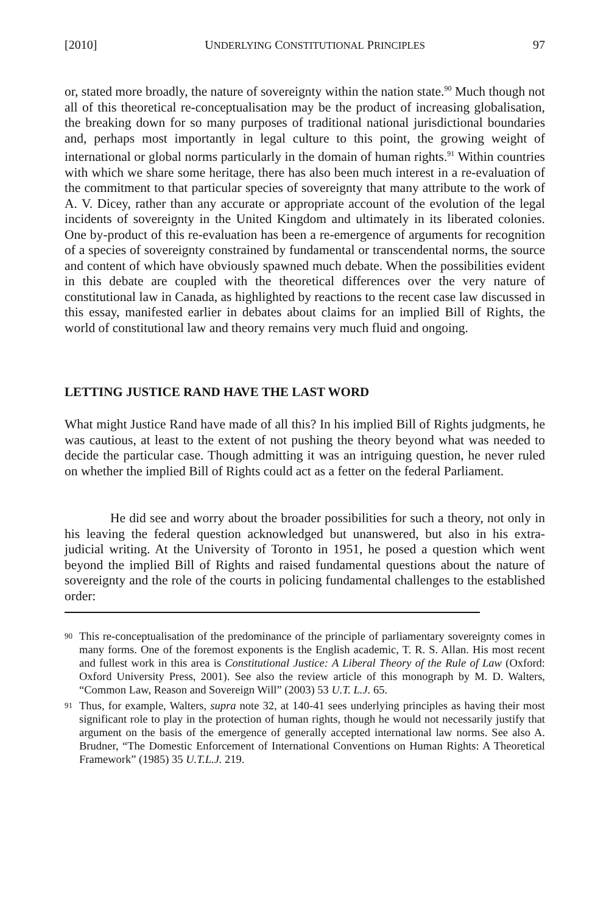[2010] UNDERLYING CONSTITUTIONAL PRINCIPLES 97
or, stated more broadly, the nature of sovereignty within the nation state.<sup>90</sup> Much though not all of this theoretical re-conceptualisation may be the product of increasing globalisation, the breaking down for so many purposes of traditional national jurisdictional boundaries and, perhaps most importantly in legal culture to this point, the growing weight of international or global norms particularly in the domain of human rights.<sup>91</sup> Within countries with which we share some heritage, there has also been much interest in a re-evaluation of the commitment to that particular species of sovereignty that many attribute to the work of A. V. Dicey, rather than any accurate or appropriate account of the evolution of the legal incidents of sovereignty in the United Kingdom and ultimately in its liberated colonies. One by-product of this re-evaluation has been a re-emergence of arguments for recognition of a species of sovereignty constrained by fundamental or transcendental norms, the source and content of which have obviously spawned much debate. When the possibilities evident in this debate are coupled with the theoretical differences over the very nature of constitutional law in Canada, as highlighted by reactions to the recent case law discussed in this essay, manifested earlier in debates about claims for an implied Bill of Rights, the world of constitutional law and theory remains very much fluid and ongoing.
LETTING JUSTICE RAND HAVE THE LAST WORD
What might Justice Rand have made of all this? In his implied Bill of Rights judgments, he was cautious, at least to the extent of not pushing the theory beyond what was needed to decide the particular case. Though admitting it was an intriguing question, he never ruled on whether the implied Bill of Rights could act as a fetter on the federal Parliament.
He did see and worry about the broader possibilities for such a theory, not only in his leaving the federal question acknowledged but unanswered, but also in his extra-judicial writing. At the University of Toronto in 1951, he posed a question which went beyond the implied Bill of Rights and raised fundamental questions about the nature of sovereignty and the role of the courts in policing fundamental challenges to the established order:
90 This re-conceptualisation of the predominance of the principle of parliamentary sovereignty comes in many forms. One of the foremost exponents is the English academic, T. R. S. Allan. His most recent and fullest work in this area is Constitutional Justice: A Liberal Theory of the Rule of Law (Oxford: Oxford University Press, 2001). See also the review article of this monograph by M. D. Walters, “Common Law, Reason and Sovereign Will” (2003) 53 U.T. L.J. 65.
91 Thus, for example, Walters, supra note 32, at 140-41 sees underlying principles as having their most significant role to play in the protection of human rights, though he would not necessarily justify that argument on the basis of the emergence of generally accepted international law norms. See also A. Brudner, “The Domestic Enforcement of International Conventions on Human Rights: A Theoretical Framework” (1985) 35 U.T.L.J. 219.